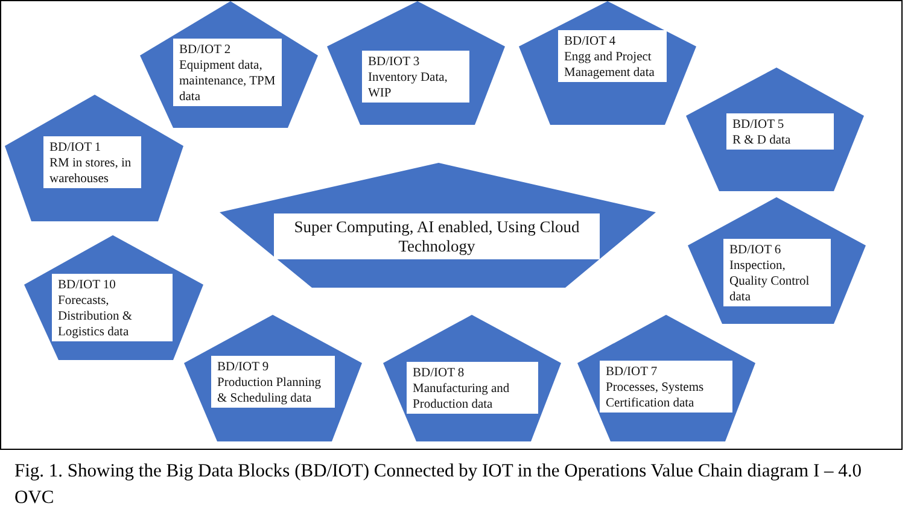BD/IOT 1
RM in stores, in warehouses
BD/IOT 2
Equipment data, maintenance, TPM data
BD/IOT 3
Inventory Data, WIP
BD/IOT 4
Engg and Project Management data
BD/IOT 5
R & D data
Super Computing, AI enabled, Using Cloud Technology
BD/IOT 6
Inspection, Quality Control data
BD/IOT 10
Forecasts, Distribution & Logistics data
BD/IOT 9
Production Planning & Scheduling data
BD/IOT 8
Manufacturing and Production data
BD/IOT 7
Processes, Systems Certification data
Fig. 1. Showing the Big Data Blocks (BD/IOT) Connected by IOT in the Operations Value Chain diagram I – 4.0 OVC